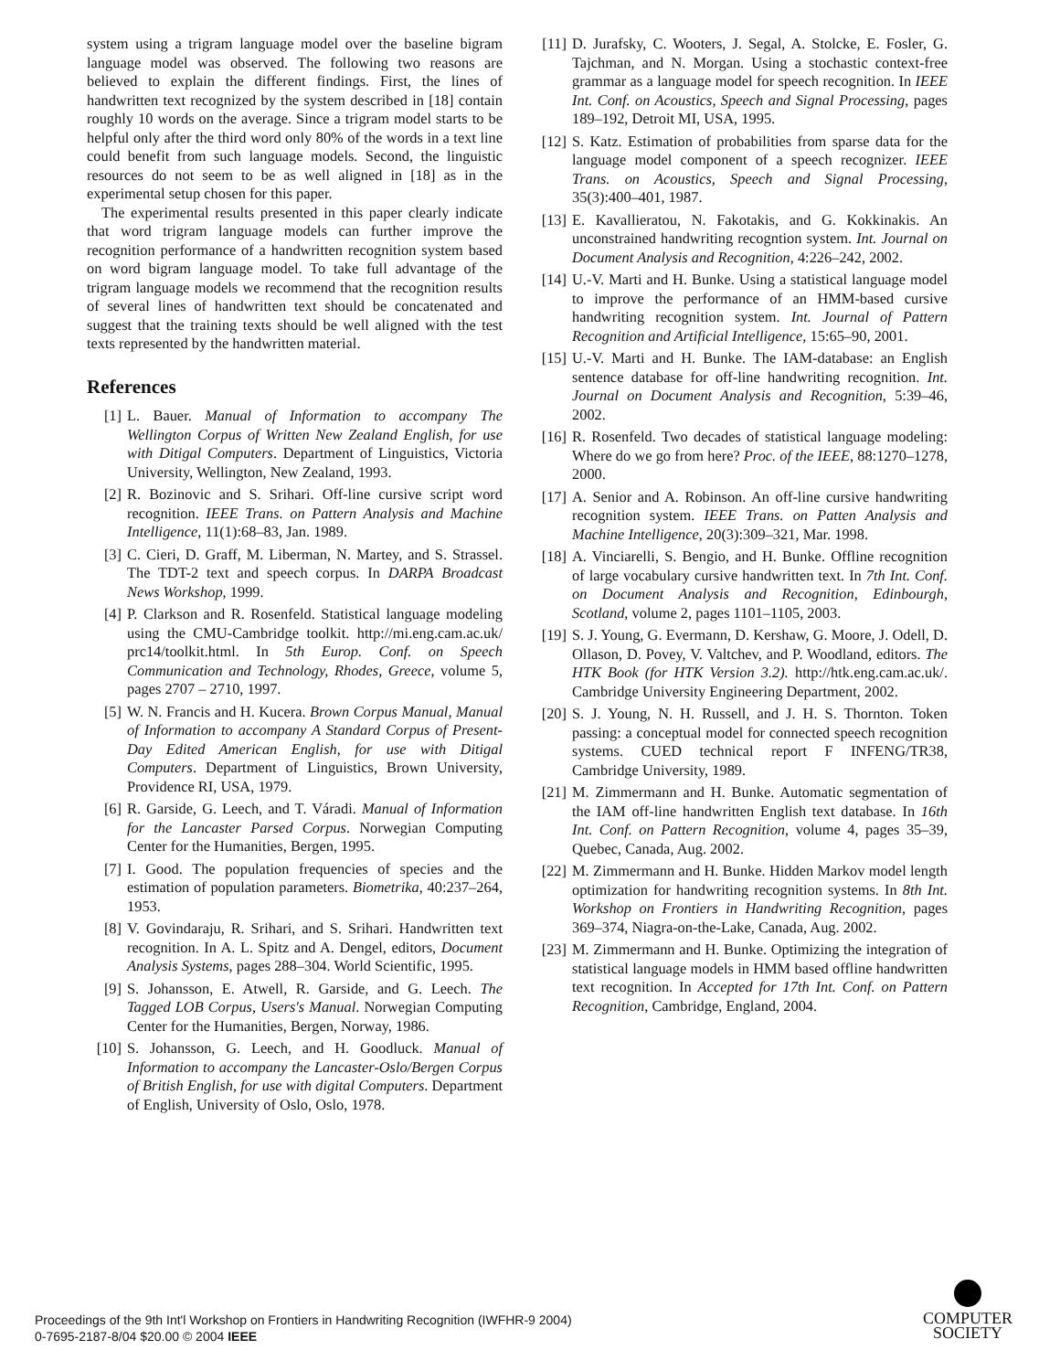system using a trigram language model over the baseline bigram language model was observed. The following two reasons are believed to explain the different findings. First, the lines of handwritten text recognized by the system described in [18] contain roughly 10 words on the average. Since a trigram model starts to be helpful only after the third word only 80% of the words in a text line could benefit from such language models. Second, the linguistic resources do not seem to be as well aligned in [18] as in the experimental setup chosen for this paper.
The experimental results presented in this paper clearly indicate that word trigram language models can further improve the recognition performance of a handwritten recognition system based on word bigram language model. To take full advantage of the trigram language models we recommend that the recognition results of several lines of handwritten text should be concatenated and suggest that the training texts should be well aligned with the test texts represented by the handwritten material.
References
[1] L. Bauer. Manual of Information to accompany The Wellington Corpus of Written New Zealand English, for use with Ditigal Computers. Department of Linguistics, Victoria University, Wellington, New Zealand, 1993.
[2] R. Bozinovic and S. Srihari. Off-line cursive script word recognition. IEEE Trans. on Pattern Analysis and Machine Intelligence, 11(1):68–83, Jan. 1989.
[3] C. Cieri, D. Graff, M. Liberman, N. Martey, and S. Strassel. The TDT-2 text and speech corpus. In DARPA Broadcast News Workshop, 1999.
[4] P. Clarkson and R. Rosenfeld. Statistical language modeling using the CMU-Cambridge toolkit. http://mi.eng.cam.ac.uk/ prc14/toolkit.html. In 5th Europ. Conf. on Speech Communication and Technology, Rhodes, Greece, volume 5, pages 2707 – 2710, 1997.
[5] W. N. Francis and H. Kucera. Brown Corpus Manual, Manual of Information to accompany A Standard Corpus of Present-Day Edited American English, for use with Ditigal Computers. Department of Linguistics, Brown University, Providence RI, USA, 1979.
[6] R. Garside, G. Leech, and T. Váradi. Manual of Information for the Lancaster Parsed Corpus. Norwegian Computing Center for the Humanities, Bergen, 1995.
[7] I. Good. The population frequencies of species and the estimation of population parameters. Biometrika, 40:237–264, 1953.
[8] V. Govindaraju, R. Srihari, and S. Srihari. Handwritten text recognition. In A. L. Spitz and A. Dengel, editors, Document Analysis Systems, pages 288–304. World Scientific, 1995.
[9] S. Johansson, E. Atwell, R. Garside, and G. Leech. The Tagged LOB Corpus, Users's Manual. Norwegian Computing Center for the Humanities, Bergen, Norway, 1986.
[10] S. Johansson, G. Leech, and H. Goodluck. Manual of Information to accompany the Lancaster-Oslo/Bergen Corpus of British English, for use with digital Computers. Department of English, University of Oslo, Oslo, 1978.
[11] D. Jurafsky, C. Wooters, J. Segal, A. Stolcke, E. Fosler, G. Tajchman, and N. Morgan. Using a stochastic context-free grammar as a language model for speech recognition. In IEEE Int. Conf. on Acoustics, Speech and Signal Processing, pages 189–192, Detroit MI, USA, 1995.
[12] S. Katz. Estimation of probabilities from sparse data for the language model component of a speech recognizer. IEEE Trans. on Acoustics, Speech and Signal Processing, 35(3):400–401, 1987.
[13] E. Kavallieratou, N. Fakotakis, and G. Kokkinakis. An unconstrained handwriting recogntion system. Int. Journal on Document Analysis and Recognition, 4:226–242, 2002.
[14] U.-V. Marti and H. Bunke. Using a statistical language model to improve the performance of an HMM-based cursive handwriting recognition system. Int. Journal of Pattern Recognition and Artificial Intelligence, 15:65–90, 2001.
[15] U.-V. Marti and H. Bunke. The IAM-database: an English sentence database for off-line handwriting recognition. Int. Journal on Document Analysis and Recognition, 5:39–46, 2002.
[16] R. Rosenfeld. Two decades of statistical language modeling: Where do we go from here? Proc. of the IEEE, 88:1270–1278, 2000.
[17] A. Senior and A. Robinson. An off-line cursive handwriting recognition system. IEEE Trans. on Patten Analysis and Machine Intelligence, 20(3):309–321, Mar. 1998.
[18] A. Vinciarelli, S. Bengio, and H. Bunke. Offline recognition of large vocabulary cursive handwritten text. In 7th Int. Conf. on Document Analysis and Recognition, Edinbourgh, Scotland, volume 2, pages 1101–1105, 2003.
[19] S. J. Young, G. Evermann, D. Kershaw, G. Moore, J. Odell, D. Ollason, D. Povey, V. Valtchev, and P. Woodland, editors. The HTK Book (for HTK Version 3.2). http://htk.eng.cam.ac.uk/. Cambridge University Engineering Department, 2002.
[20] S. J. Young, N. H. Russell, and J. H. S. Thornton. Token passing: a conceptual model for connected speech recognition systems. CUED technical report F INFENG/TR38, Cambridge University, 1989.
[21] M. Zimmermann and H. Bunke. Automatic segmentation of the IAM off-line handwritten English text database. In 16th Int. Conf. on Pattern Recognition, volume 4, pages 35–39, Quebec, Canada, Aug. 2002.
[22] M. Zimmermann and H. Bunke. Hidden Markov model length optimization for handwriting recognition systems. In 8th Int. Workshop on Frontiers in Handwriting Recognition, pages 369–374, Niagra-on-the-Lake, Canada, Aug. 2002.
[23] M. Zimmermann and H. Bunke. Optimizing the integration of statistical language models in HMM based offline handwritten text recognition. In Accepted for 17th Int. Conf. on Pattern Recognition, Cambridge, England, 2004.
Proceedings of the 9th Int'l Workshop on Frontiers in Handwriting Recognition (IWFHR-9 2004)
0-7695-2187-8/04 $20.00 © 2004 IEEE
COMPUTER
SOCIETY